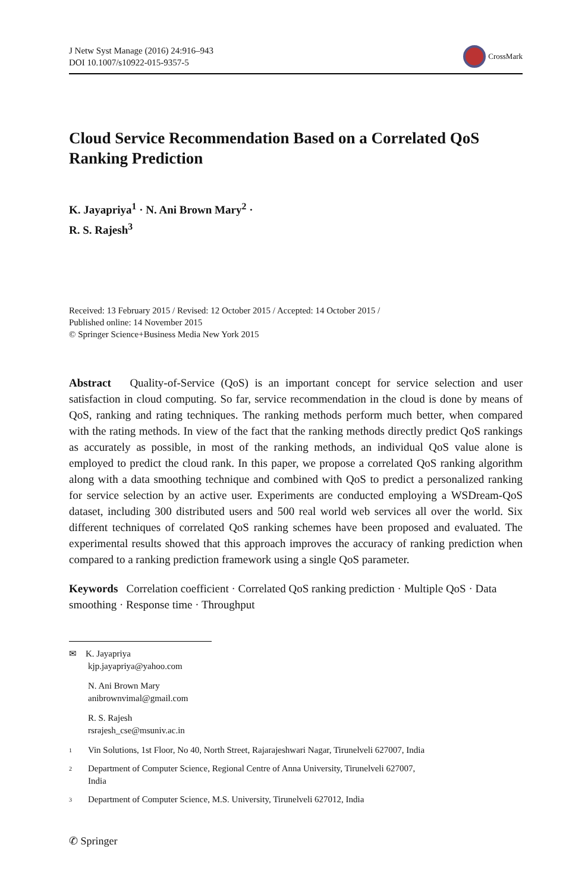J Netw Syst Manage (2016) 24:916–943
DOI 10.1007/s10922-015-9357-5
CrossMark
Cloud Service Recommendation Based on a Correlated QoS Ranking Prediction
K. Jayapriya<sup>1</sup> · N. Ani Brown Mary<sup>2</sup> ·
R. S. Rajesh<sup>3</sup>
Received: 13 February 2015 / Revised: 12 October 2015 / Accepted: 14 October 2015 /
Published online: 14 November 2015
© Springer Science+Business Media New York 2015
Abstract Quality-of-Service (QoS) is an important concept for service selection and user satisfaction in cloud computing. So far, service recommendation in the cloud is done by means of QoS, ranking and rating techniques. The ranking methods perform much better, when compared with the rating methods. In view of the fact that the ranking methods directly predict QoS rankings as accurately as possible, in most of the ranking methods, an individual QoS value alone is employed to predict the cloud rank. In this paper, we propose a correlated QoS ranking algorithm along with a data smoothing technique and combined with QoS to predict a personalized ranking for service selection by an active user. Experiments are conducted employing a WSDream-QoS dataset, including 300 distributed users and 500 real world web services all over the world. Six different techniques of correlated QoS ranking schemes have been proposed and evaluated. The experimental results showed that this approach improves the accuracy of ranking prediction when compared to a ranking prediction framework using a single QoS parameter.
Keywords Correlation coefficient · Correlated QoS ranking prediction · Multiple QoS · Data smoothing · Response time · Throughput
✉ K. Jayapriya
kjp.jayapriya@yahoo.com
N. Ani Brown Mary
anibrownvimal@gmail.com
R. S. Rajesh
rsrajesh_cse@msuniv.ac.in
<sup>1</sup>
Vin Solutions, 1st Floor, No 40, North Street, Rajarajeshwari Nagar, Tirunelveli 627007, India
<sup>2</sup>
Department of Computer Science, Regional Centre of Anna University, Tirunelveli 627007,
India
<sup>3</sup>
Department of Computer Science, M.S. University, Tirunelveli 627012, India
✆ Springer